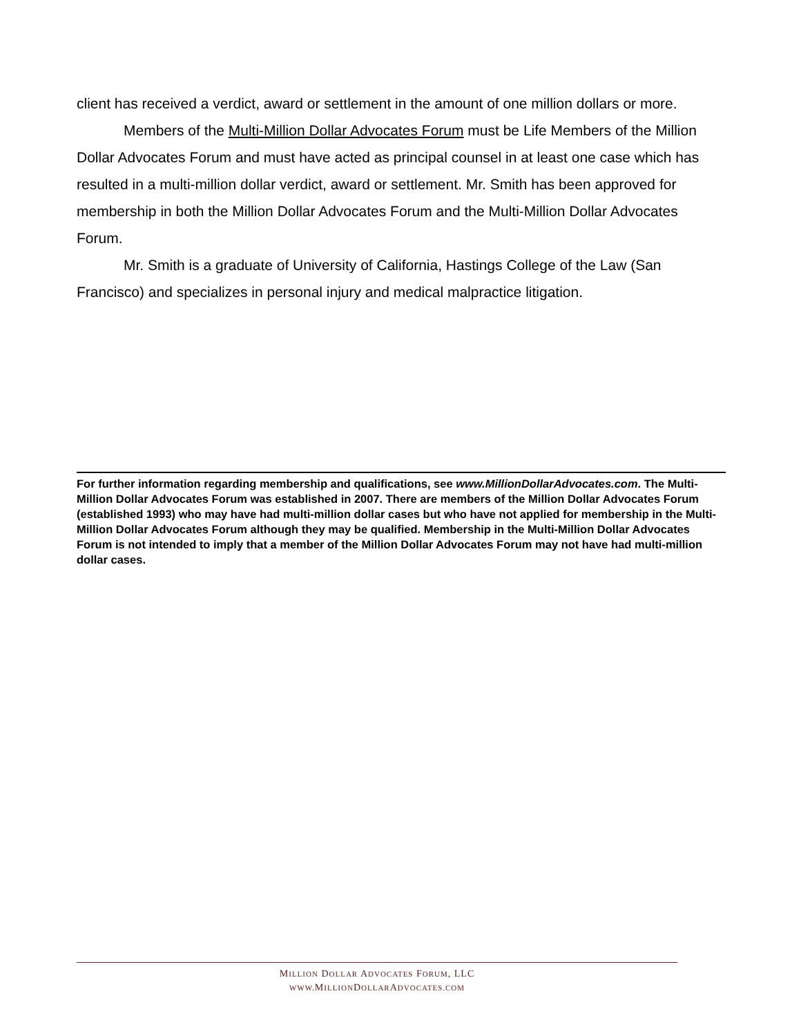client has received a verdict, award or settlement in the amount of one million dollars or more.
Members of the Multi-Million Dollar Advocates Forum must be Life Members of the Million Dollar Advocates Forum and must have acted as principal counsel in at least one case which has resulted in a multi-million dollar verdict, award or settlement. Mr. Smith has been approved for membership in both the Million Dollar Advocates Forum and the Multi-Million Dollar Advocates Forum.
Mr. Smith is a graduate of University of California, Hastings College of the Law (San Francisco) and specializes in personal injury and medical malpractice litigation.
For further information regarding membership and qualifications, see www.MillionDollarAdvocates.com. The Multi-Million Dollar Advocates Forum was established in 2007. There are members of the Million Dollar Advocates Forum (established 1993) who may have had multi-million dollar cases but who have not applied for membership in the Multi-Million Dollar Advocates Forum although they may be qualified. Membership in the Multi-Million Dollar Advocates Forum is not intended to imply that a member of the Million Dollar Advocates Forum may not have had multi-million dollar cases.
MILLION DOLLAR ADVOCATES FORUM, LLC
WWW. MILLIONDOLLARADVOCATES.COM